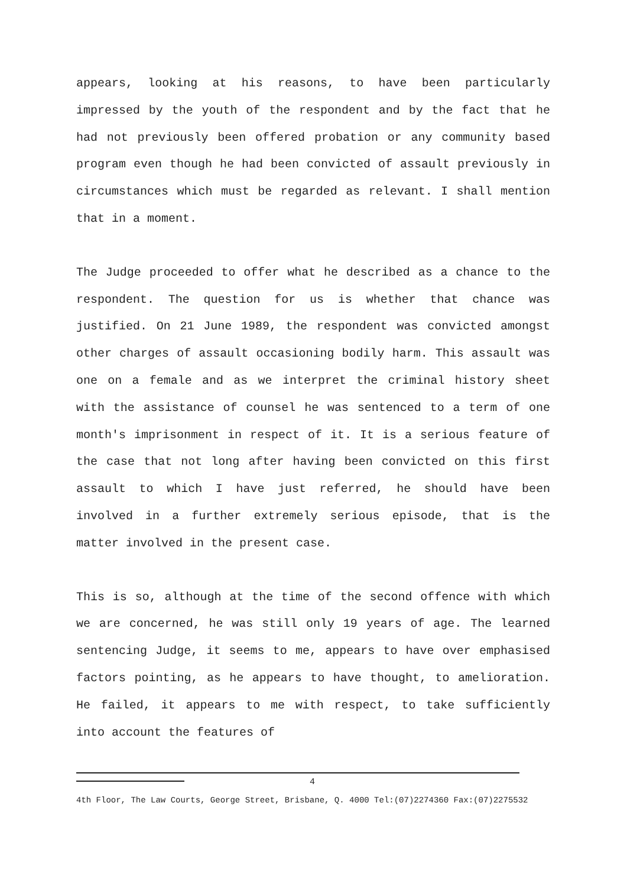appears, looking at his reasons, to have been particularly impressed by the youth of the respondent and by the fact that he had not previously been offered probation or any community based program even though he had been convicted of assault previously in circumstances which must be regarded as relevant. I shall mention that in a moment.
The Judge proceeded to offer what he described as a chance to the respondent. The question for us is whether that chance was justified. On 21 June 1989, the respondent was convicted amongst other charges of assault occasioning bodily harm. This assault was one on a female and as we interpret the criminal history sheet with the assistance of counsel he was sentenced to a term of one month's imprisonment in respect of it. It is a serious feature of the case that not long after having been convicted on this first assault to which I have just referred, he should have been involved in a further extremely serious episode, that is the matter involved in the present case.
This is so, although at the time of the second offence with which we are concerned, he was still only 19 years of age. The learned sentencing Judge, it seems to me, appears to have over emphasised factors pointing, as he appears to have thought, to amelioration. He failed, it appears to me with respect, to take sufficiently into account the features of
4
4th Floor, The Law Courts, George Street, Brisbane, Q. 4000 Tel:(07)2274360 Fax:(07)2275532